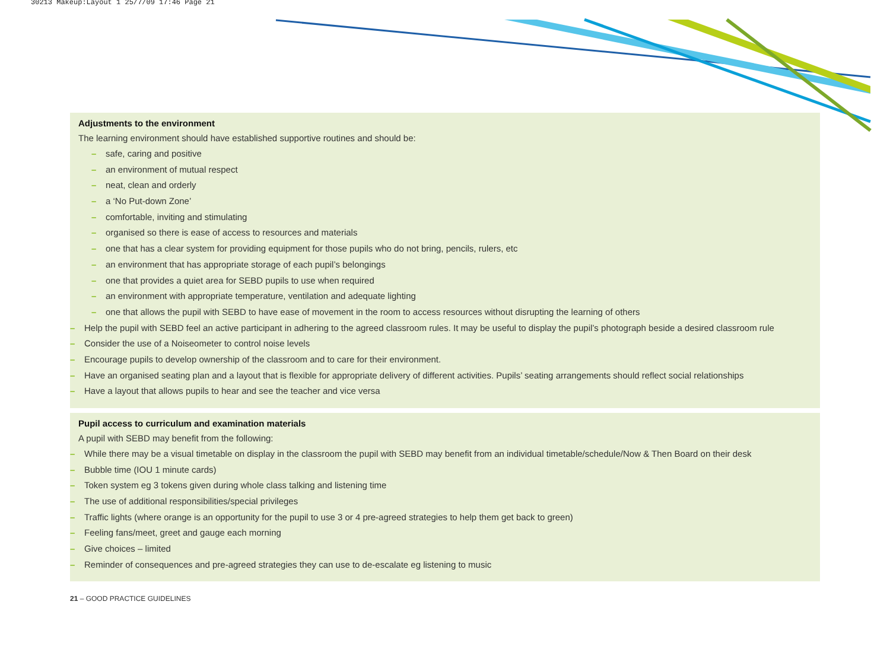30213 Makeup:Layout 1 25/7/09 17:46 Page 21
Adjustments to the environment
The learning environment should have established supportive routines and should be:
– safe, caring and positive
– an environment of mutual respect
– neat, clean and orderly
– a ‘No Put-down Zone’
– comfortable, inviting and stimulating
– organised so there is ease of access to resources and materials
– one that has a clear system for providing equipment for those pupils who do not bring, pencils, rulers, etc
– an environment that has appropriate storage of each pupil’s belongings
– one that provides a quiet area for SEBD pupils to use when required
– an environment with appropriate temperature, ventilation and adequate lighting
– one that allows the pupil with SEBD to have ease of movement in the room to access resources without disrupting the learning of others
– Help the pupil with SEBD feel an active participant in adhering to the agreed classroom rules. It may be useful to display the pupil’s photograph beside a desired classroom rule
– Consider the use of a Noiseometer to control noise levels
– Encourage pupils to develop ownership of the classroom and to care for their environment.
– Have an organised seating plan and a layout that is flexible for appropriate delivery of different activities. Pupils’ seating arrangements should reflect social relationships
– Have a layout that allows pupils to hear and see the teacher and vice versa
Pupil access to curriculum and examination materials
A pupil with SEBD may benefit from the following:
– While there may be a visual timetable on display in the classroom the pupil with SEBD may benefit from an individual timetable/schedule/Now & Then Board on their desk
– Bubble time (IOU 1 minute cards)
– Token system eg 3 tokens given during whole class talking and listening time
– The use of additional responsibilities/special privileges
– Traffic lights (where orange is an opportunity for the pupil to use 3 or 4 pre-agreed strategies to help them get back to green)
– Feeling fans/meet, greet and gauge each morning
– Give choices – limited
– Reminder of consequences and pre-agreed strategies they can use to de-escalate eg listening to music
21 – GOOD PRACTICE GUIDELINES